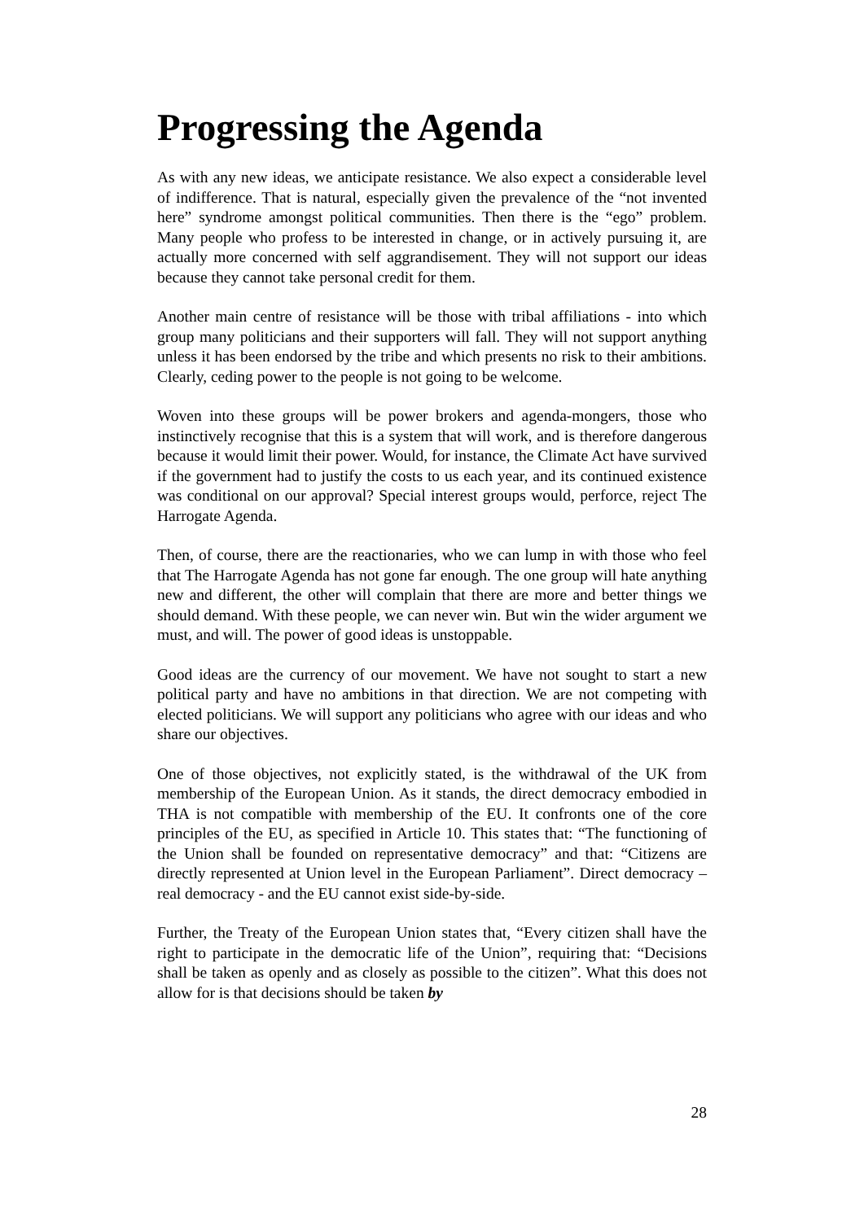Progressing the Agenda
As with any new ideas, we anticipate resistance. We also expect a considerable level of indifference. That is natural, especially given the prevalence of the “not invented here” syndrome amongst political communities. Then there is the “ego” problem. Many people who profess to be interested in change, or in actively pursuing it, are actually more concerned with self aggrandisement. They will not support our ideas because they cannot take personal credit for them.
Another main centre of resistance will be those with tribal affiliations - into which group many politicians and their supporters will fall. They will not support anything unless it has been endorsed by the tribe and which presents no risk to their ambitions. Clearly, ceding power to the people is not going to be welcome.
Woven into these groups will be power brokers and agenda-mongers, those who instinctively recognise that this is a system that will work, and is therefore dangerous because it would limit their power. Would, for instance, the Climate Act have survived if the government had to justify the costs to us each year, and its continued existence was conditional on our approval? Special interest groups would, perforce, reject The Harrogate Agenda.
Then, of course, there are the reactionaries, who we can lump in with those who feel that The Harrogate Agenda has not gone far enough. The one group will hate anything new and different, the other will complain that there are more and better things we should demand. With these people, we can never win. But win the wider argument we must, and will. The power of good ideas is unstoppable.
Good ideas are the currency of our movement. We have not sought to start a new political party and have no ambitions in that direction. We are not competing with elected politicians. We will support any politicians who agree with our ideas and who share our objectives.
One of those objectives, not explicitly stated, is the withdrawal of the UK from membership of the European Union. As it stands, the direct democracy embodied in THA is not compatible with membership of the EU. It confronts one of the core principles of the EU, as specified in Article 10. This states that: “The functioning of the Union shall be founded on representative democracy” and that: “Citizens are directly represented at Union level in the European Parliament”. Direct democracy – real democracy - and the EU cannot exist side-by-side.
Further, the Treaty of the European Union states that, “Every citizen shall have the right to participate in the democratic life of the Union”, requiring that: “Decisions shall be taken as openly and as closely as possible to the citizen”. What this does not allow for is that decisions should be taken by
28